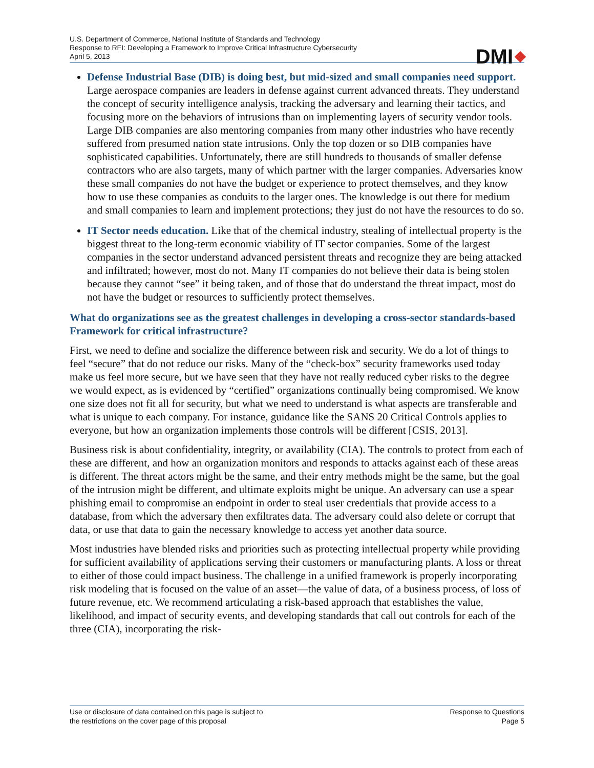U.S. Department of Commerce, National Institute of Standards and Technology
Response to RFI: Developing a Framework to Improve Critical Infrastructure Cybersecurity
April 5, 2013
DMI
Defense Industrial Base (DIB) is doing best, but mid-sized and small companies need support. Large aerospace companies are leaders in defense against current advanced threats. They understand the concept of security intelligence analysis, tracking the adversary and learning their tactics, and focusing more on the behaviors of intrusions than on implementing layers of security vendor tools. Large DIB companies are also mentoring companies from many other industries who have recently suffered from presumed nation state intrusions. Only the top dozen or so DIB companies have sophisticated capabilities. Unfortunately, there are still hundreds to thousands of smaller defense contractors who are also targets, many of which partner with the larger companies. Adversaries know these small companies do not have the budget or experience to protect themselves, and they know how to use these companies as conduits to the larger ones. The knowledge is out there for medium and small companies to learn and implement protections; they just do not have the resources to do so.
IT Sector needs education. Like that of the chemical industry, stealing of intellectual property is the biggest threat to the long-term economic viability of IT sector companies. Some of the largest companies in the sector understand advanced persistent threats and recognize they are being attacked and infiltrated; however, most do not. Many IT companies do not believe their data is being stolen because they cannot “see” it being taken, and of those that do understand the threat impact, most do not have the budget or resources to sufficiently protect themselves.
What do organizations see as the greatest challenges in developing a cross-sector standards-based Framework for critical infrastructure?
First, we need to define and socialize the difference between risk and security. We do a lot of things to feel “secure” that do not reduce our risks. Many of the “check-box” security frameworks used today make us feel more secure, but we have seen that they have not really reduced cyber risks to the degree we would expect, as is evidenced by “certified” organizations continually being compromised. We know one size does not fit all for security, but what we need to understand is what aspects are transferable and what is unique to each company. For instance, guidance like the SANS 20 Critical Controls applies to everyone, but how an organization implements those controls will be different [CSIS, 2013].
Business risk is about confidentiality, integrity, or availability (CIA). The controls to protect from each of these are different, and how an organization monitors and responds to attacks against each of these areas is different. The threat actors might be the same, and their entry methods might be the same, but the goal of the intrusion might be different, and ultimate exploits might be unique. An adversary can use a spear phishing email to compromise an endpoint in order to steal user credentials that provide access to a database, from which the adversary then exfiltrates data. The adversary could also delete or corrupt that data, or use that data to gain the necessary knowledge to access yet another data source.
Most industries have blended risks and priorities such as protecting intellectual property while providing for sufficient availability of applications serving their customers or manufacturing plants. A loss or threat to either of those could impact business. The challenge in a unified framework is properly incorporating risk modeling that is focused on the value of an asset—the value of data, of a business process, of loss of future revenue, etc. We recommend articulating a risk-based approach that establishes the value, likelihood, and impact of security events, and developing standards that call out controls for each of the three (CIA), incorporating the risk-
Use or disclosure of data contained on this page is subject to
the restrictions on the cover page of this proposal
Response to Questions
Page 5